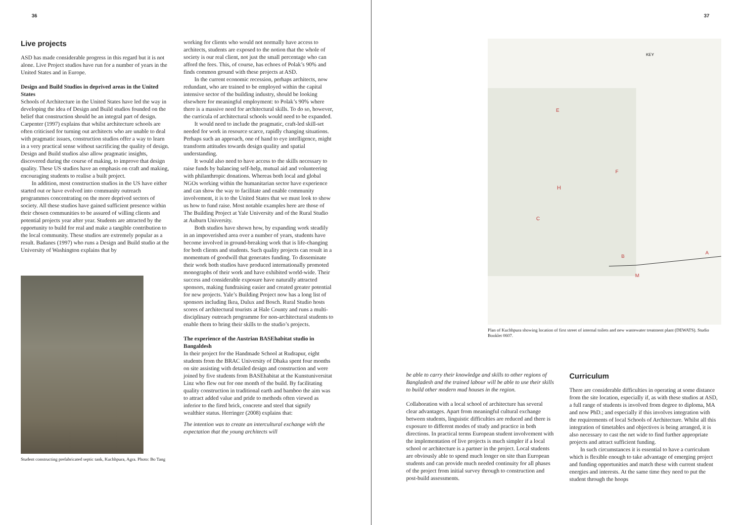36
Live projects
ASD has made considerable progress in this regard but it is not alone. Live Project studios have run for a number of years in the United States and in Europe.
Design and Build Studios in deprived areas in the United States
Schools of Architecture in the United States have led the way in developing the idea of Design and Build studios founded on the belief that construction should be an integral part of design. Carpenter (1997) explains that whilst architecture schools are often criticised for turning out architects who are unable to deal with pragmatic issues, construction studios offer a way to learn in a very practical sense without sacrificing the quality of design. Design and Build studios also allow pragmatic insights, discovered during the course of making, to improve that design quality. These US studios have an emphasis on craft and making, encouraging students to realise a built project.
In addition, most construction studios in the US have either started out or have evolved into community outreach programmes concentrating on the more deprived sectors of society. All these studios have gained sufficient presence within their chosen communities to be assured of willing clients and potential projects year after year. Students are attracted by the opportunity to build for real and make a tangible contribution to the local community. These studios are extremely popular as a result. Badanes (1997) who runs a Design and Build studio at the University of Washington explains that by
Student constructing prefabricated septic tank, Kuchhpura, Agra. Photo: Bo Tang
working for clients who would not normally have access to architects, students are exposed to the notion that the whole of society is our real client, not just the small percentage who can afford the fees. This, of course, has echoes of Polak’s 90% and finds common ground with these projects at ASD.
In the current economic recession, perhaps architects, now redundant, who are trained to be employed within the capital intensive sector of the building industry, should be looking elsewhere for meaningful employment: to Polak’s 90% where there is a massive need for architectural skills. To do so, however, the curricula of architectural schools would need to be expanded.
It would need to include the pragmatic, craft-led skill-set needed for work in resource scarce, rapidly changing situations. Perhaps such an approach, one of hand to eye intelligence, might transform attitudes towards design quality and spatial understanding.
It would also need to have access to the skills necessary to raise funds by balancing self-help, mutual aid and volunteering with philanthropic donations. Whereas both local and global NGOs working within the humanitarian sector have experience and can show the way to facilitate and enable community involvement, it is to the United States that we must look to show us how to fund raise. Most notable examples here are those of The Building Project at Yale University and of the Rural Studio at Auburn University.
Both studios have shown how, by expanding work steadily in an impoverished area over a number of years, students have become involved in ground-breaking work that is life-changing for both clients and students. Such quality projects can result in a momentum of goodwill that generates funding. To disseminate their work both studios have produced internationally promoted monographs of their work and have exhibited world-wide. Their success and considerable exposure have naturally attracted sponsors, making fundraising easier and created greater potential for new projects. Yale’s Building Project now has a long list of sponsors including Ikea, Dulux and Bosch. Rural Studio hosts scores of architectural tourists at Hale County and runs a multi-disciplinary outreach programme for non-architectural students to enable them to bring their skills to the studio’s projects.
The experience of the Austrian BASEhabitat studio in Bangaldesh
In their project for the Handmade School at Rudrapur, eight students from the BRAC University of Dhaka spent four months on site assisting with detailed design and construction and were joined by five students from BASEhabitat at the Kunstuniversitat Linz who flew out for one month of the build. By facilitating quality construction in traditional earth and bamboo the aim was to attract added value and pride to methods often viewed as inferior to the fired brick, concrete and steel that signify wealthier status. Herringer (2008) explains that:
The intention was to create an intercultural exchange with the expectation that the young architects will
37
KEY
E
H
C
F
B
M
A
Plan of Kuchhpura showing location of first street of internal toilets and new wastewater treatment plant (DEWATS). Studio Booklet 0607.
be able to carry their knowledge and skills to other regions of Bangladesh and the trained labour will be able to use their skills to build other modern mud houses in the region.
Collaboration with a local school of architecture has several clear advantages. Apart from meaningful cultural exchange between students, linguistic difficulties are reduced and there is exposure to different modes of study and practice in both directions. In practical terms European student involvement with the implementation of live projects is much simpler if a local school or architecture is a partner in the project. Local students are obviously able to spend much longer on site than European students and can provide much needed continuity for all phases of the project from initial survey through to construction and post-build assessments.
Curriculum
There are considerable difficulties in operating at some distance from the site location, especially if, as with these studios at ASD, a full range of students is involved from degree to diploma, MA and now PhD.; and especially if this involves integration with the requirements of local Schools of Architecture. Whilst all this integration of timetables and objectives is being arranged, it is also necessary to cast the net wide to find further appropriate projects and attract sufficient funding.
In such circumstances it is essential to have a curriculum which is flexible enough to take advantage of emerging project and funding opportunities and match these with current student energies and interests. At the same time they need to put the student through the hoops